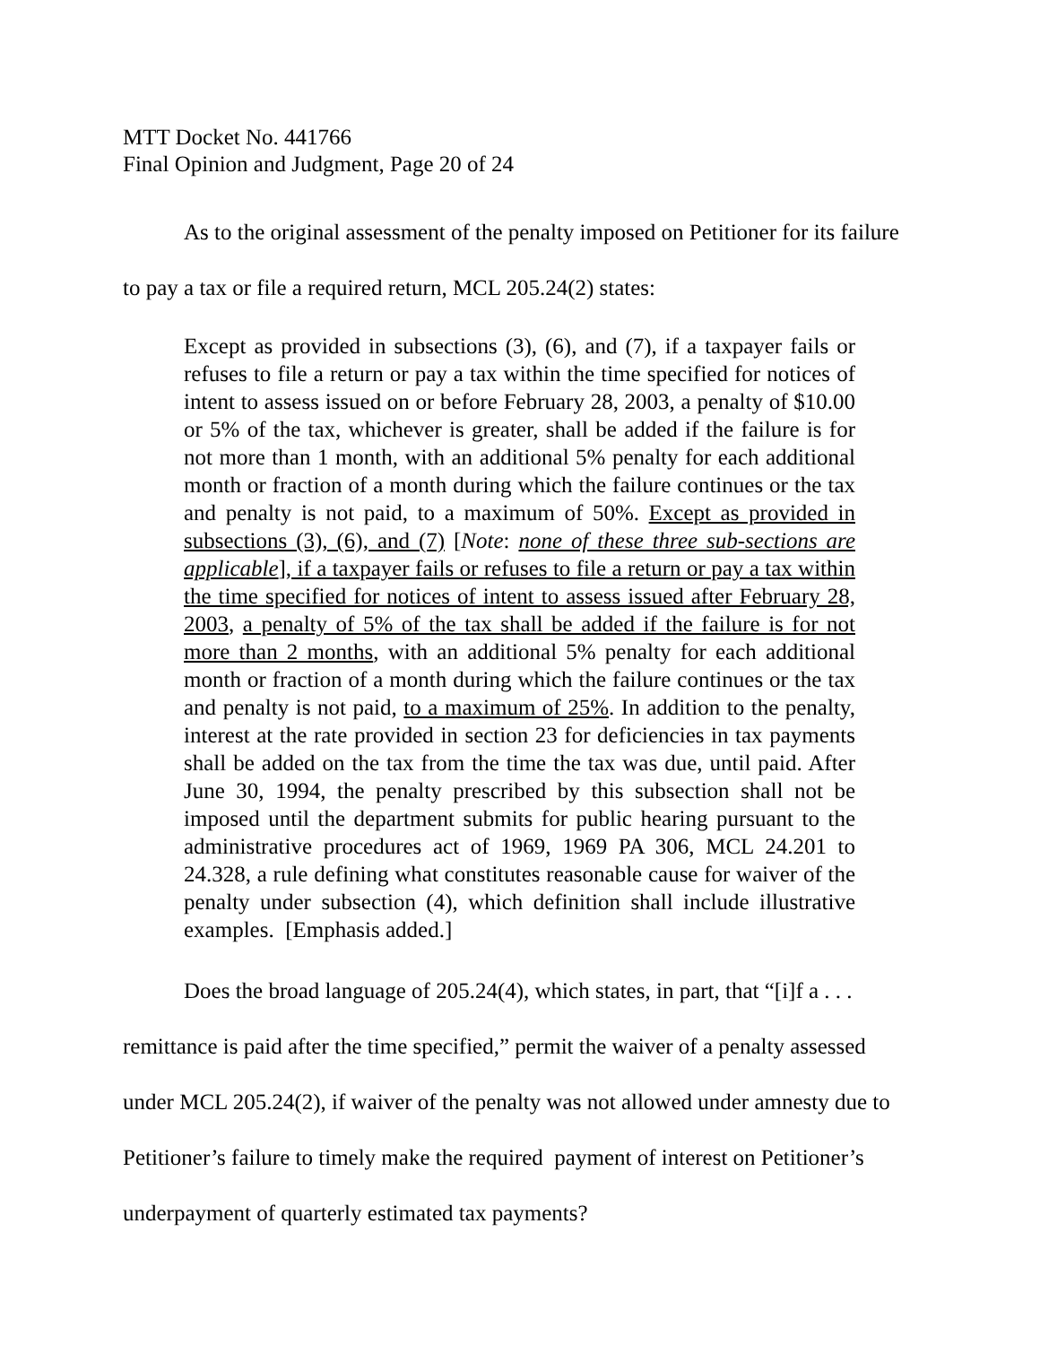MTT Docket No. 441766
Final Opinion and Judgment, Page 20 of 24
As to the original assessment of the penalty imposed on Petitioner for its failure to pay a tax or file a required return, MCL 205.24(2) states:
Except as provided in subsections (3), (6), and (7), if a taxpayer fails or refuses to file a return or pay a tax within the time specified for notices of intent to assess issued on or before February 28, 2003, a penalty of $10.00 or 5% of the tax, whichever is greater, shall be added if the failure is for not more than 1 month, with an additional 5% penalty for each additional month or fraction of a month during which the failure continues or the tax and penalty is not paid, to a maximum of 50%. Except as provided in subsections (3), (6), and (7) [Note: none of these three sub-sections are applicable], if a taxpayer fails or refuses to file a return or pay a tax within the time specified for notices of intent to assess issued after February 28, 2003, a penalty of 5% of the tax shall be added if the failure is for not more than 2 months, with an additional 5% penalty for each additional month or fraction of a month during which the failure continues or the tax and penalty is not paid, to a maximum of 25%. In addition to the penalty, interest at the rate provided in section 23 for deficiencies in tax payments shall be added on the tax from the time the tax was due, until paid. After June 30, 1994, the penalty prescribed by this subsection shall not be imposed until the department submits for public hearing pursuant to the administrative procedures act of 1969, 1969 PA 306, MCL 24.201 to 24.328, a rule defining what constitutes reasonable cause for waiver of the penalty under subsection (4), which definition shall include illustrative examples. [Emphasis added.]
Does the broad language of 205.24(4), which states, in part, that “[i]f a . . . remittance is paid after the time specified,” permit the waiver of a penalty assessed under MCL 205.24(2), if waiver of the penalty was not allowed under amnesty due to Petitioner’s failure to timely make the required payment of interest on Petitioner’s underpayment of quarterly estimated tax payments?